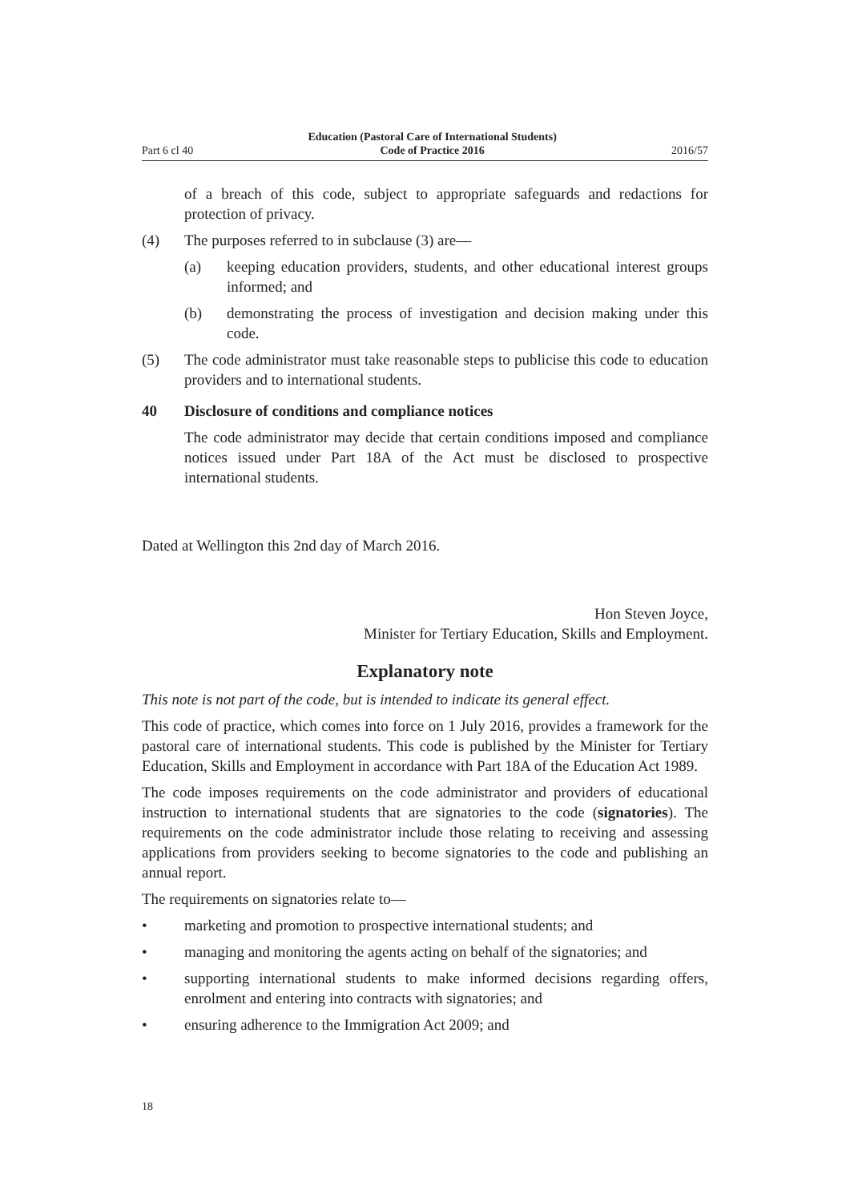Part 6 cl 40 Education (Pastoral Care of International Students)
Code of Practice 2016 2016/57
of a breach of this code, subject to appropriate safeguards and redactions for protection of privacy.
(4) The purposes referred to in subclause (3) are—
(a) keeping education providers, students, and other educational interest groups informed; and
(b) demonstrating the process of investigation and decision making under this code.
(5) The code administrator must take reasonable steps to publicise this code to education providers and to international students.
40 Disclosure of conditions and compliance notices
The code administrator may decide that certain conditions imposed and compliance notices issued under Part 18A of the Act must be disclosed to prospective international students.
Dated at Wellington this 2nd day of March 2016.
Hon Steven Joyce,
Minister for Tertiary Education, Skills and Employment.
Explanatory note
This note is not part of the code, but is intended to indicate its general effect.
This code of practice, which comes into force on 1 July 2016, provides a framework for the pastoral care of international students. This code is published by the Minister for Tertiary Education, Skills and Employment in accordance with Part 18A of the Education Act 1989.
The code imposes requirements on the code administrator and providers of educational instruction to international students that are signatories to the code (signatories). The requirements on the code administrator include those relating to receiving and assessing applications from providers seeking to become signatories to the code and publishing an annual report.
The requirements on signatories relate to—
• marketing and promotion to prospective international students; and
• managing and monitoring the agents acting on behalf of the signatories; and
• supporting international students to make informed decisions regarding offers, enrolment and entering into contracts with signatories; and
• ensuring adherence to the Immigration Act 2009; and
18